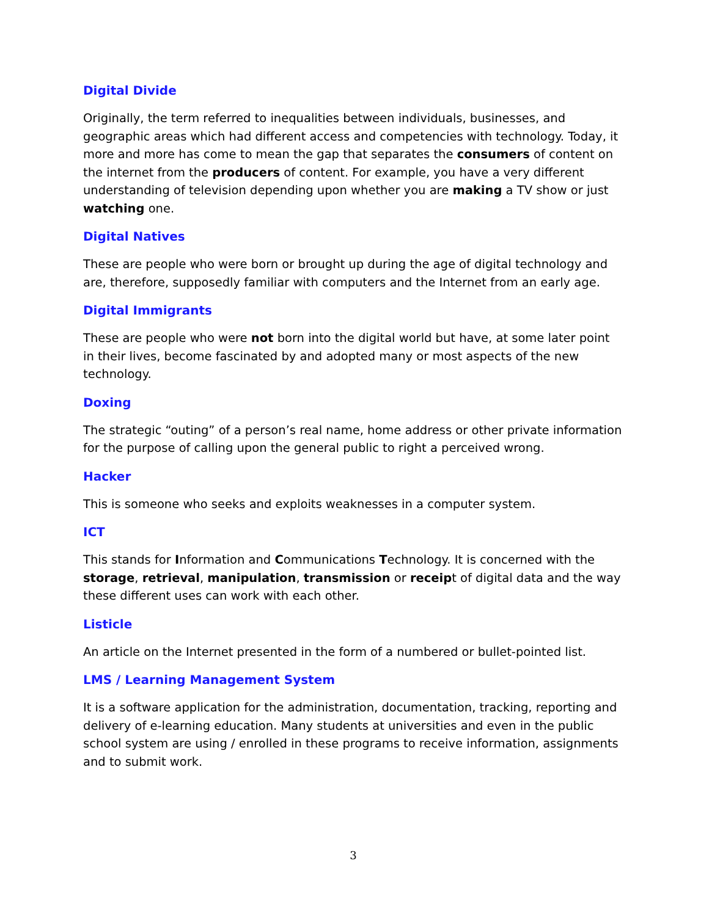Digital Divide
Originally, the term referred to inequalities between individuals, businesses, and geographic areas which had different access and competencies with technology. Today, it more and more has come to mean the gap that separates the consumers of content on the internet from the producers of content. For example, you have a very different understanding of television depending upon whether you are making a TV show or just watching one.
Digital Natives
These are people who were born or brought up during the age of digital technology and are, therefore, supposedly familiar with computers and the Internet from an early age.
Digital Immigrants
These are people who were not born into the digital world but have, at some later point in their lives, become fascinated by and adopted many or most aspects of the new technology.
Doxing
The strategic “outing” of a person’s real name, home address or other private information for the purpose of calling upon the general public to right a perceived wrong.
Hacker
This is someone who seeks and exploits weaknesses in a computer system.
ICT
This stands for Information and Communications Technology. It is concerned with the storage, retrieval, manipulation, transmission or receipt of digital data and the way these different uses can work with each other.
Listicle
An article on the Internet presented in the form of a numbered or bullet-pointed list.
LMS / Learning Management System
It is a software application for the administration, documentation, tracking, reporting and delivery of e-learning education. Many students at universities and even in the public school system are using / enrolled in these programs to receive information, assignments and to submit work.
3